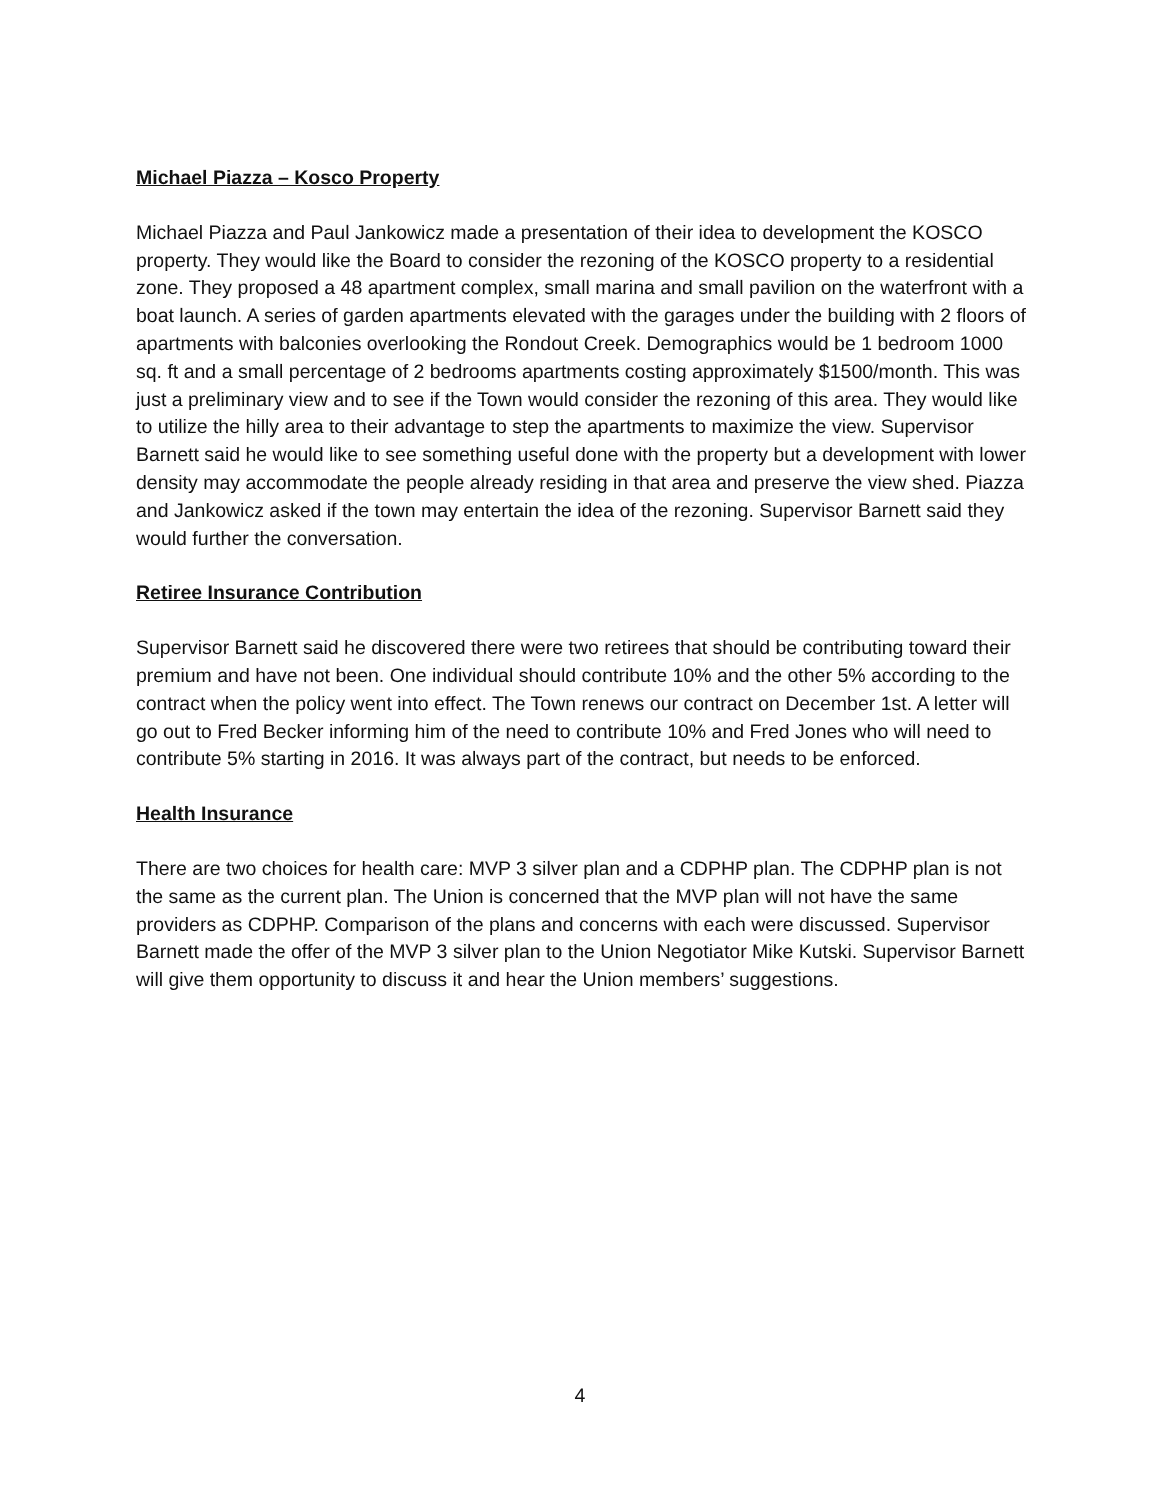Michael Piazza – Kosco Property
Michael Piazza and Paul Jankowicz made a presentation of their idea to development the KOSCO property. They would like the Board to consider the rezoning of the KOSCO property to a residential zone. They proposed a 48 apartment complex, small marina and small pavilion on the waterfront with a boat launch. A series of garden apartments elevated with the garages under the building with 2 floors of apartments with balconies overlooking the Rondout Creek. Demographics would be 1 bedroom 1000 sq. ft and a small percentage of 2 bedrooms apartments costing approximately $1500/month. This was just a preliminary view and to see if the Town would consider the rezoning of this area. They would like to utilize the hilly area to their advantage to step the apartments to maximize the view. Supervisor Barnett said he would like to see something useful done with the property but a development with lower density may accommodate the people already residing in that area and preserve the view shed. Piazza and Jankowicz asked if the town may entertain the idea of the rezoning. Supervisor Barnett said they would further the conversation.
Retiree Insurance Contribution
Supervisor Barnett said he discovered there were two retirees that should be contributing toward their premium and have not been. One individual should contribute 10% and the other 5% according to the contract when the policy went into effect. The Town renews our contract on December 1st. A letter will go out to Fred Becker informing him of the need to contribute 10% and Fred Jones who will need to contribute 5% starting in 2016. It was always part of the contract, but needs to be enforced.
Health Insurance
There are two choices for health care: MVP 3 silver plan and a CDPHP plan. The CDPHP plan is not the same as the current plan. The Union is concerned that the MVP plan will not have the same providers as CDPHP. Comparison of the plans and concerns with each were discussed. Supervisor Barnett made the offer of the MVP 3 silver plan to the Union Negotiator Mike Kutski. Supervisor Barnett will give them opportunity to discuss it and hear the Union members’ suggestions.
4